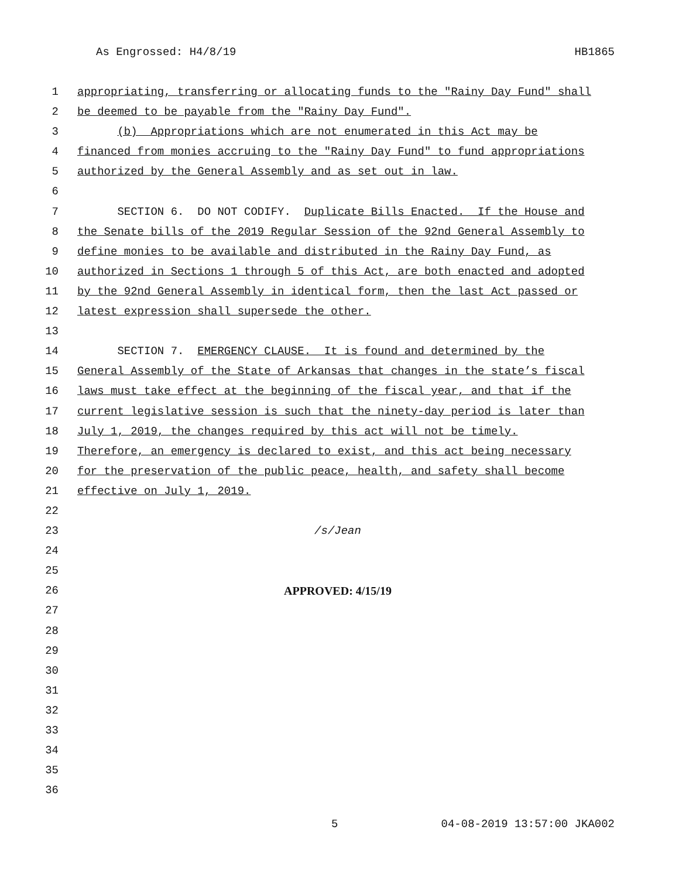As Engrossed: H4/8/19 HB1865
1 appropriating, transferring or allocating funds to the "Rainy Day Fund" shall
2 be deemed to be payable from the "Rainy Day Fund".
3 (b) Appropriations which are not enumerated in this Act may be
4 financed from monies accruing to the "Rainy Day Fund" to fund appropriations
5 authorized by the General Assembly and as set out in law.
6
7 SECTION 6. DO NOT CODIFY. Duplicate Bills Enacted. If the House and
8 the Senate bills of the 2019 Regular Session of the 92nd General Assembly to
9 define monies to be available and distributed in the Rainy Day Fund, as
10 authorized in Sections 1 through 5 of this Act, are both enacted and adopted
11 by the 92nd General Assembly in identical form, then the last Act passed or
12 latest expression shall supersede the other.
13
14 SECTION 7. EMERGENCY CLAUSE. It is found and determined by the
15 General Assembly of the State of Arkansas that changes in the state’s fiscal
16 laws must take effect at the beginning of the fiscal year, and that if the
17 current legislative session is such that the ninety-day period is later than
18 July 1, 2019, the changes required by this act will not be timely.
19 Therefore, an emergency is declared to exist, and this act being necessary
20 for the preservation of the public peace, health, and safety shall become
21 effective on July 1, 2019.
22
23 /s/Jean
24
25
26 APPROVED: 4/15/19
27
28
29
30
31
32
33
34
35
36
5 04-08-2019 13:57:00 JKA002